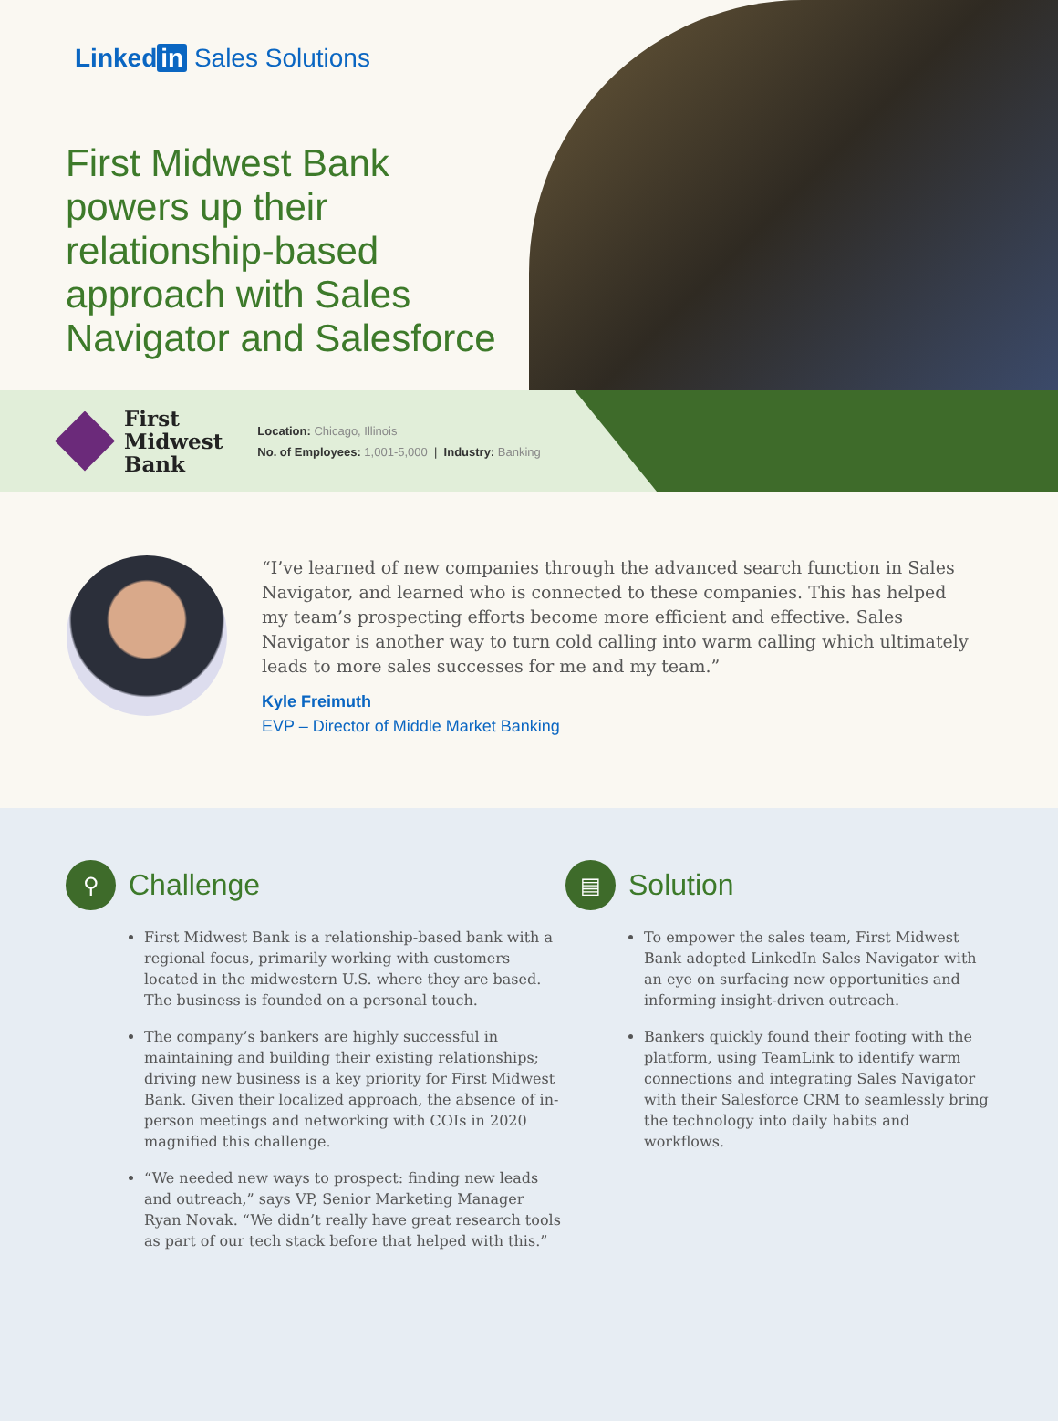Linked in Sales Solutions
First Midwest Bank powers up their relationship-based approach with Sales Navigator and Salesforce
First
Midwest
Bank
Location: Chicago, Illinois
No. of Employees: 1,001-5,000 | Industry: Banking
“I’ve learned of new companies through the advanced search function in Sales Navigator, and learned who is connected to these companies. This has helped my team’s prospecting efforts become more efficient and effective. Sales Navigator is another way to turn cold calling into warm calling which ultimately leads to more sales successes for me and my team.”
Kyle Freimuth
EVP – Director of Middle Market Banking
⚲ Challenge
First Midwest Bank is a relationship-based bank with a regional focus, primarily working with customers located in the midwestern U.S. where they are based. The business is founded on a personal touch.
The company’s bankers are highly successful in maintaining and building their existing relationships; driving new business is a key priority for First Midwest Bank. Given their localized approach, the absence of in-person meetings and networking with COIs in 2020 magnified this challenge.
“We needed new ways to prospect: finding new leads and outreach,” says VP, Senior Marketing Manager Ryan Novak. “We didn’t really have great research tools as part of our tech stack before that helped with this.”
▤ Solution
To empower the sales team, First Midwest Bank adopted LinkedIn Sales Navigator with an eye on surfacing new opportunities and informing insight-driven outreach.
Bankers quickly found their footing with the platform, using TeamLink to identify warm connections and integrating Sales Navigator with their Salesforce CRM to seamlessly bring the technology into daily habits and workflows.